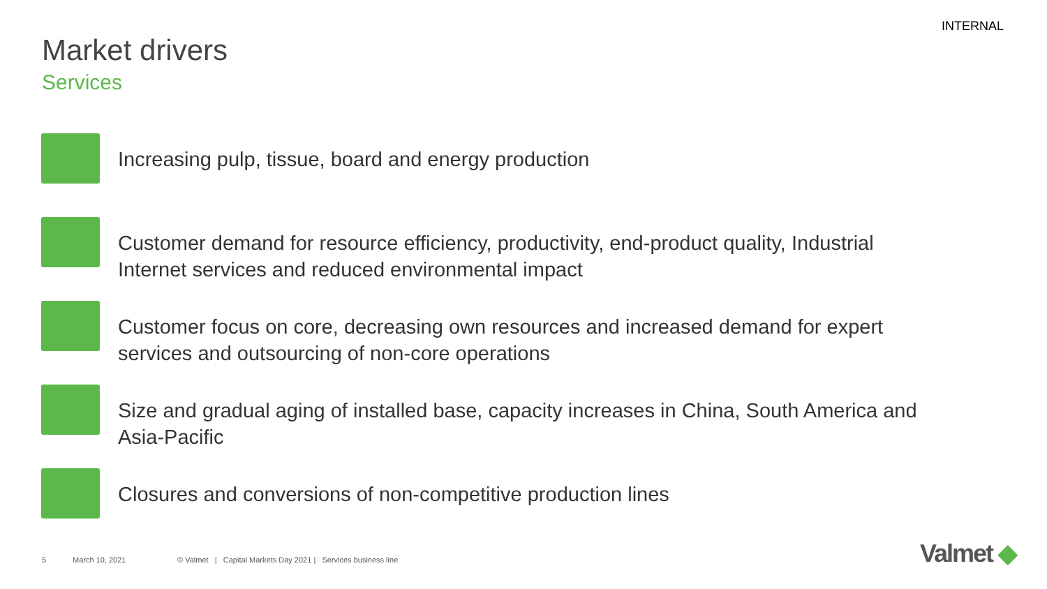INTERNAL
Market drivers
Services
Increasing pulp, tissue, board and energy production
Customer demand for resource efficiency, productivity, end-product quality, Industrial
Internet services and reduced environmental impact
Customer focus on core, decreasing own resources and increased demand for expert
services and outsourcing of non-core operations
Size and gradual aging of installed base, capacity increases in China, South America and
Asia-Pacific
Closures and conversions of non-competitive production lines
5 March 10, 2021 © Valmet | Capital Markets Day 2021 | Services business line
Valmet ◆